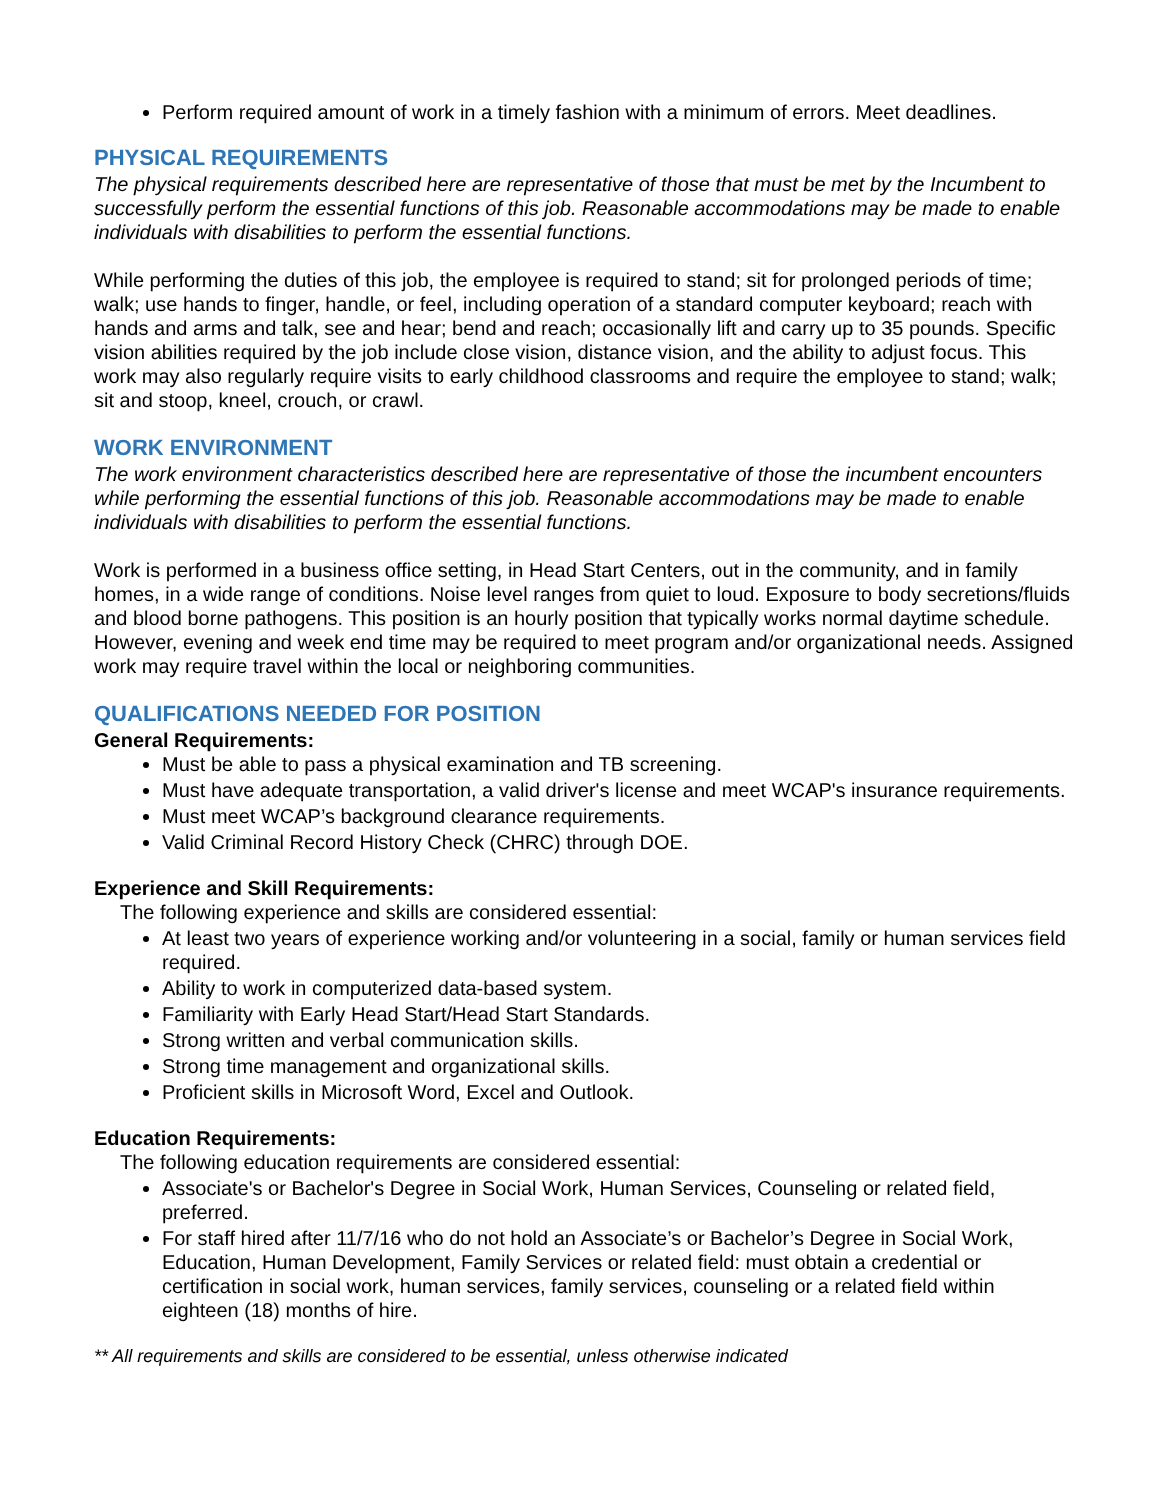Perform required amount of work in a timely fashion with a minimum of errors. Meet deadlines.
PHYSICAL REQUIREMENTS
The physical requirements described here are representative of those that must be met by the Incumbent to successfully perform the essential functions of this job. Reasonable accommodations may be made to enable individuals with disabilities to perform the essential functions.
While performing the duties of this job, the employee is required to stand; sit for prolonged periods of time; walk; use hands to finger, handle, or feel, including operation of a standard computer keyboard; reach with hands and arms and talk, see and hear; bend and reach; occasionally lift and carry up to 35 pounds. Specific vision abilities required by the job include close vision, distance vision, and the ability to adjust focus. This work may also regularly require visits to early childhood classrooms and require the employee to stand; walk; sit and stoop, kneel, crouch, or crawl.
WORK ENVIRONMENT
The work environment characteristics described here are representative of those the incumbent encounters while performing the essential functions of this job. Reasonable accommodations may be made to enable individuals with disabilities to perform the essential functions.
Work is performed in a business office setting, in Head Start Centers, out in the community, and in family homes, in a wide range of conditions. Noise level ranges from quiet to loud. Exposure to body secretions/fluids and blood borne pathogens. This position is an hourly position that typically works normal daytime schedule. However, evening and week end time may be required to meet program and/or organizational needs. Assigned work may require travel within the local or neighboring communities.
QUALIFICATIONS NEEDED FOR POSITION
General Requirements:
Must be able to pass a physical examination and TB screening.
Must have adequate transportation, a valid driver's license and meet WCAP's insurance requirements.
Must meet WCAP’s background clearance requirements.
Valid Criminal Record History Check (CHRC) through DOE.
Experience and Skill Requirements:
The following experience and skills are considered essential:
At least two years of experience working and/or volunteering in a social, family or human services field required.
Ability to work in computerized data-based system.
Familiarity with Early Head Start/Head Start Standards.
Strong written and verbal communication skills.
Strong time management and organizational skills.
Proficient skills in Microsoft Word, Excel and Outlook.
Education Requirements:
The following education requirements are considered essential:
Associate's or Bachelor's Degree in Social Work, Human Services, Counseling or related field, preferred.
For staff hired after 11/7/16 who do not hold an Associate’s or Bachelor’s Degree in Social Work, Education, Human Development, Family Services or related field: must obtain a credential or certification in social work, human services, family services, counseling or a related field within eighteen (18) months of hire.
** All requirements and skills are considered to be essential, unless otherwise indicated